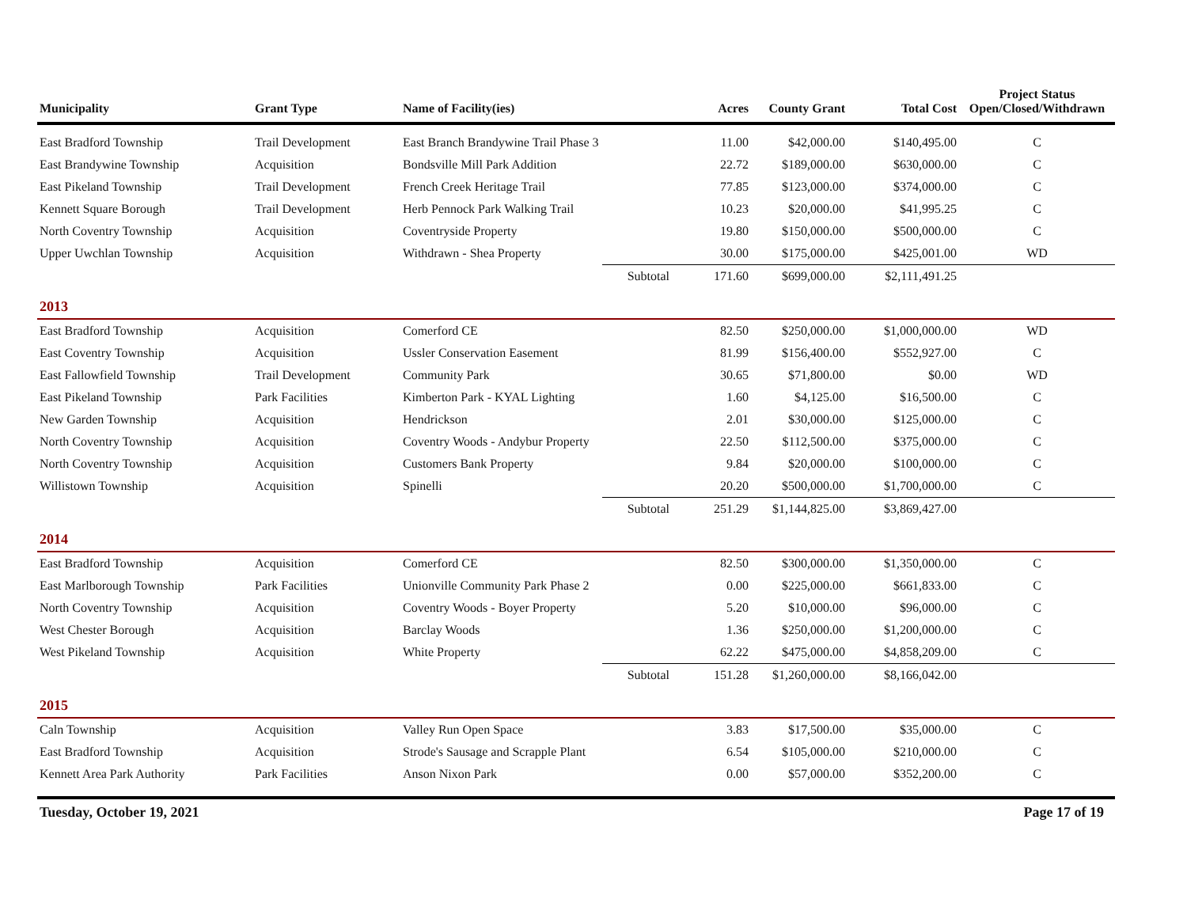| Municipality | Grant Type | Name of Facility(ies) | | Acres | County Grant | Total Cost | Project Status Open/Closed/Withdrawn |
| --- | --- | --- | --- | --- | --- | --- | --- |
| East Bradford Township | Trail Development | East Branch Brandywine Trail Phase 3 | | 11.00 | $42,000.00 | $140,495.00 | C |
| East Brandywine Township | Acquisition | Bondsville Mill Park Addition | | 22.72 | $189,000.00 | $630,000.00 | C |
| East Pikeland Township | Trail Development | French Creek Heritage Trail | | 77.85 | $123,000.00 | $374,000.00 | C |
| Kennett Square Borough | Trail Development | Herb Pennock Park Walking Trail | | 10.23 | $20,000.00 | $41,995.25 | C |
| North Coventry Township | Acquisition | Coventryside Property | | 19.80 | $150,000.00 | $500,000.00 | C |
| Upper Uwchlan Township | Acquisition | Withdrawn - Shea Property | | 30.00 | $175,000.00 | $425,001.00 | WD |
| | | | Subtotal | 171.60 | $699,000.00 | $2,111,491.25 | |
| 2013 | | | | | | | |
| East Bradford Township | Acquisition | Comerford CE | | 82.50 | $250,000.00 | $1,000,000.00 | WD |
| East Coventry Township | Acquisition | Ussler Conservation Easement | | 81.99 | $156,400.00 | $552,927.00 | C |
| East Fallowfield Township | Trail Development | Community Park | | 30.65 | $71,800.00 | $0.00 | WD |
| East Pikeland Township | Park Facilities | Kimberton Park - KYAL Lighting | | 1.60 | $4,125.00 | $16,500.00 | C |
| New Garden Township | Acquisition | Hendrickson | | 2.01 | $30,000.00 | $125,000.00 | C |
| North Coventry Township | Acquisition | Coventry Woods - Andybur Property | | 22.50 | $112,500.00 | $375,000.00 | C |
| North Coventry Township | Acquisition | Customers Bank Property | | 9.84 | $20,000.00 | $100,000.00 | C |
| Willistown Township | Acquisition | Spinelli | | 20.20 | $500,000.00 | $1,700,000.00 | C |
| | | | Subtotal | 251.29 | $1,144,825.00 | $3,869,427.00 | |
| 2014 | | | | | | | |
| East Bradford Township | Acquisition | Comerford CE | | 82.50 | $300,000.00 | $1,350,000.00 | C |
| East Marlborough Township | Park Facilities | Unionville Community Park Phase 2 | | 0.00 | $225,000.00 | $661,833.00 | C |
| North Coventry Township | Acquisition | Coventry Woods - Boyer Property | | 5.20 | $10,000.00 | $96,000.00 | C |
| West Chester Borough | Acquisition | Barclay Woods | | 1.36 | $250,000.00 | $1,200,000.00 | C |
| West Pikeland Township | Acquisition | White Property | | 62.22 | $475,000.00 | $4,858,209.00 | C |
| | | | Subtotal | 151.28 | $1,260,000.00 | $8,166,042.00 | |
| 2015 | | | | | | | |
| Caln Township | Acquisition | Valley Run Open Space | | 3.83 | $17,500.00 | $35,000.00 | C |
| East Bradford Township | Acquisition | Strode's Sausage and Scrapple Plant | | 6.54 | $105,000.00 | $210,000.00 | C |
| Kennett Area Park Authority | Park Facilities | Anson Nixon Park | | 0.00 | $57,000.00 | $352,200.00 | C |
Tuesday, October 19, 2021 Page 17 of 19